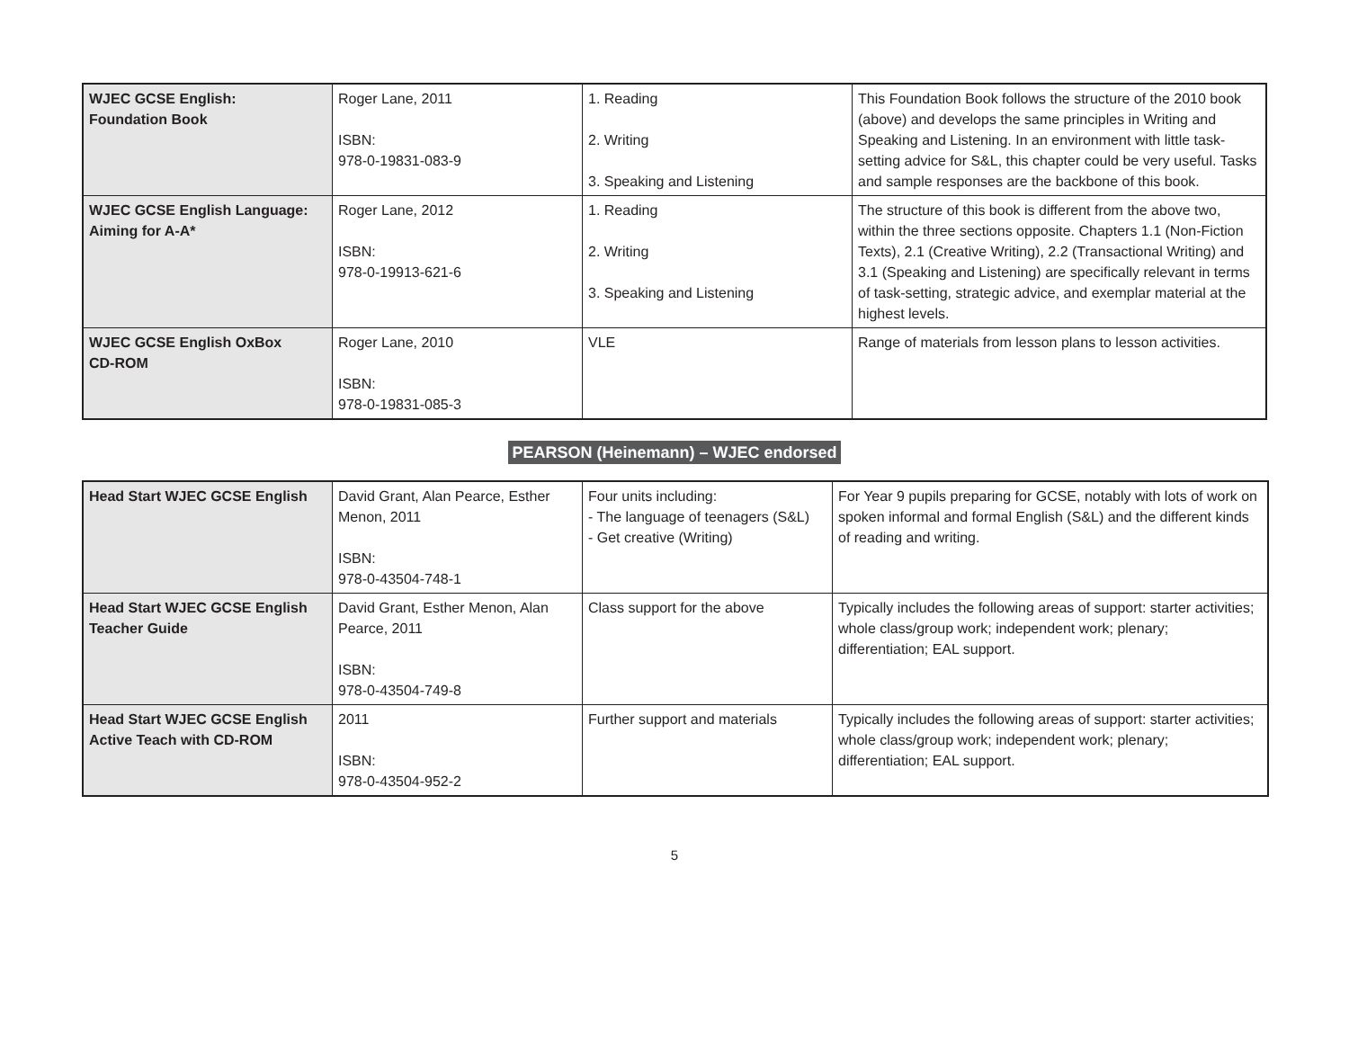| WJEC GCSE English: Foundation Book | Roger Lane, 2011 ISBN: 978-0-19831-083-9 | 1. Reading 2. Writing 3. Speaking and Listening | This Foundation Book follows the structure of the 2010 book (above) and develops the same principles in Writing and Speaking and Listening. In an environment with little task-setting advice for S&L, this chapter could be very useful. Tasks and sample responses are the backbone of this book. |
| WJEC GCSE English Language: Aiming for A-A* | Roger Lane, 2012 ISBN: 978-0-19913-621-6 | 1. Reading 2. Writing 3. Speaking and Listening | The structure of this book is different from the above two, within the three sections opposite. Chapters 1.1 (Non-Fiction Texts), 2.1 (Creative Writing), 2.2 (Transactional Writing) and 3.1 (Speaking and Listening) are specifically relevant in terms of task-setting, strategic advice, and exemplar material at the highest levels. |
| WJEC GCSE English OxBox CD-ROM | Roger Lane, 2010 ISBN: 978-0-19831-085-3 | VLE | Range of materials from lesson plans to lesson activities. |
PEARSON (Heinemann) – WJEC endorsed
| Head Start WJEC GCSE English | David Grant, Alan Pearce, Esther Menon, 2011 ISBN: 978-0-43504-748-1 | Four units including: - The language of teenagers (S&L) - Get creative (Writing) | For Year 9 pupils preparing for GCSE, notably with lots of work on spoken informal and formal English (S&L) and the different kinds of reading and writing. |
| Head Start WJEC GCSE English Teacher Guide | David Grant, Esther Menon, Alan Pearce, 2011 ISBN: 978-0-43504-749-8 | Class support for the above | Typically includes the following areas of support: starter activities; whole class/group work; independent work; plenary; differentiation; EAL support. |
| Head Start WJEC GCSE English Active Teach with CD-ROM | 2011 ISBN: 978-0-43504-952-2 | Further support and materials | Typically includes the following areas of support: starter activities; whole class/group work; independent work; plenary; differentiation; EAL support. |
5